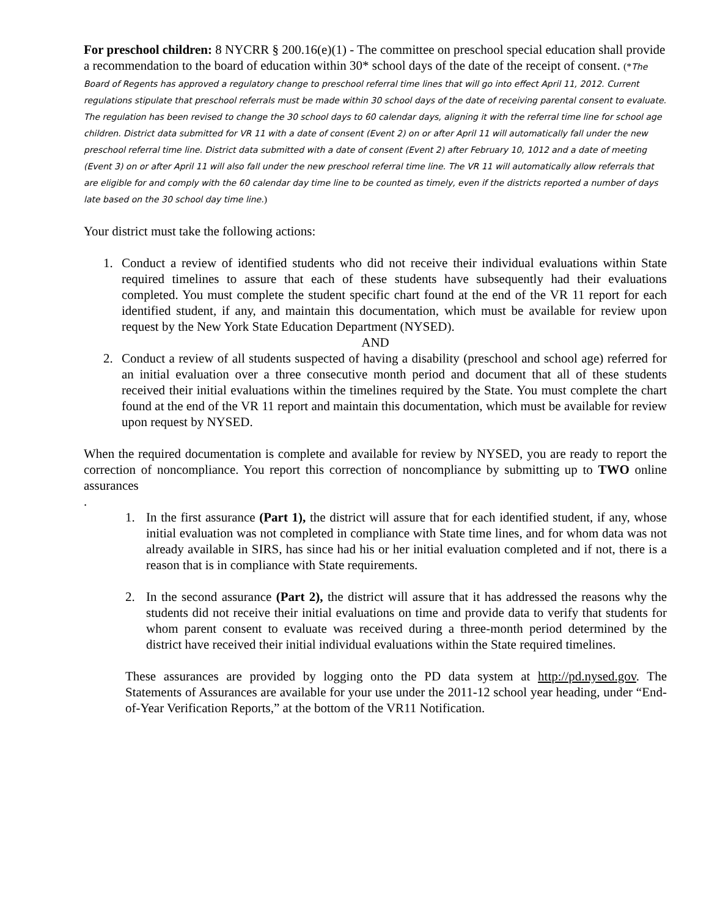For preschool children: 8 NYCRR § 200.16(e)(1) - The committee on preschool special education shall provide a recommendation to the board of education within 30* school days of the date of the receipt of consent. (*The Board of Regents has approved a regulatory change to preschool referral time lines that will go into effect April 11, 2012. Current regulations stipulate that preschool referrals must be made within 30 school days of the date of receiving parental consent to evaluate. The regulation has been revised to change the 30 school days to 60 calendar days, aligning it with the referral time line for school age children. District data submitted for VR 11 with a date of consent (Event 2) on or after April 11 will automatically fall under the new preschool referral time line. District data submitted with a date of consent (Event 2) after February 10, 1012 and a date of meeting (Event 3) on or after April 11 will also fall under the new preschool referral time line. The VR 11 will automatically allow referrals that are eligible for and comply with the 60 calendar day time line to be counted as timely, even if the districts reported a number of days late based on the 30 school day time line.)
Your district must take the following actions:
1. Conduct a review of identified students who did not receive their individual evaluations within State required timelines to assure that each of these students have subsequently had their evaluations completed. You must complete the student specific chart found at the end of the VR 11 report for each identified student, if any, and maintain this documentation, which must be available for review upon request by the New York State Education Department (NYSED).
AND
2. Conduct a review of all students suspected of having a disability (preschool and school age) referred for an initial evaluation over a three consecutive month period and document that all of these students received their initial evaluations within the timelines required by the State. You must complete the chart found at the end of the VR 11 report and maintain this documentation, which must be available for review upon request by NYSED.
When the required documentation is complete and available for review by NYSED, you are ready to report the correction of noncompliance. You report this correction of noncompliance by submitting up to TWO online assurances
.
1. In the first assurance (Part 1), the district will assure that for each identified student, if any, whose initial evaluation was not completed in compliance with State time lines, and for whom data was not already available in SIRS, has since had his or her initial evaluation completed and if not, there is a reason that is in compliance with State requirements.
2. In the second assurance (Part 2), the district will assure that it has addressed the reasons why the students did not receive their initial evaluations on time and provide data to verify that students for whom parent consent to evaluate was received during a three-month period determined by the district have received their initial individual evaluations within the State required timelines.
These assurances are provided by logging onto the PD data system at http://pd.nysed.gov. The Statements of Assurances are available for your use under the 2011-12 school year heading, under “End-of-Year Verification Reports,” at the bottom of the VR11 Notification.